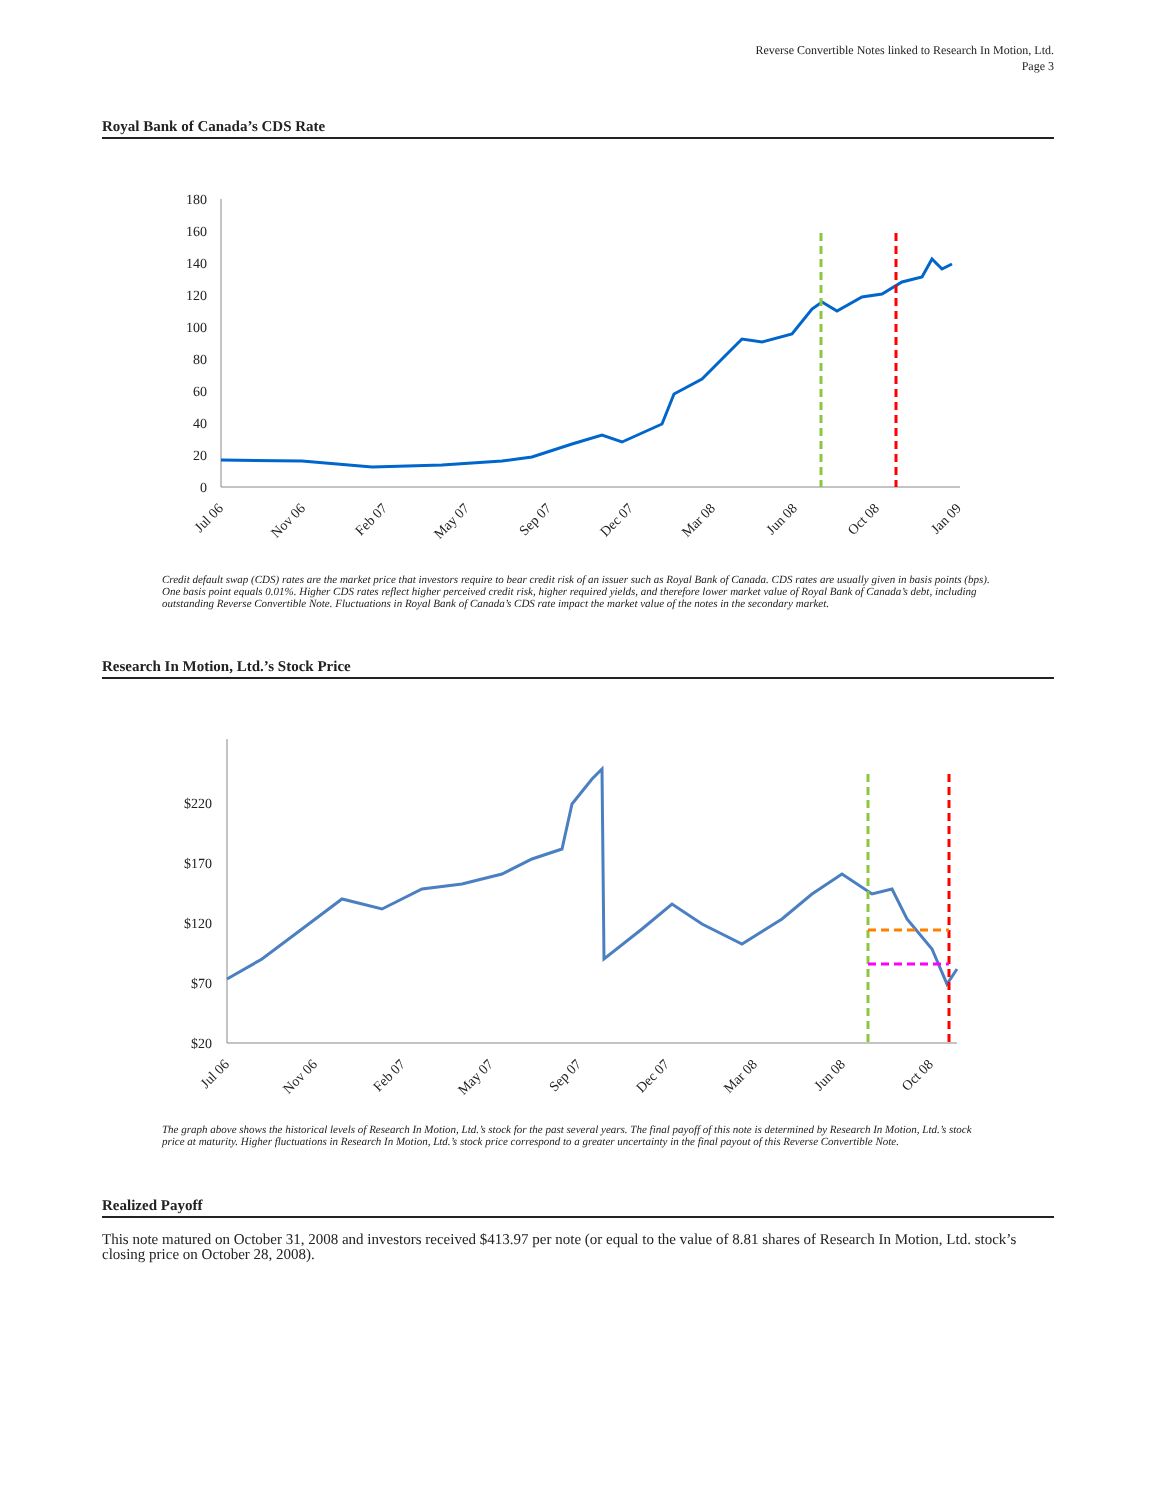Reverse Convertible Notes linked to Research In Motion, Ltd.
Page 3
Royal Bank of Canada’s CDS Rate
180
160
140
120
100
80
60
40
20
0
Jul 06
Nov 06
Feb 07
May 07
Sep 07
Dec 07
Mar 08
Jun 08
Oct 08
Jan 09
Credit default swap (CDS) rates are the market price that investors require to bear credit risk of an issuer such as Royal Bank of Canada. CDS rates are usually given in basis points (bps). One basis point equals 0.01%. Higher CDS rates reflect higher perceived credit risk, higher required yields, and therefore lower market value of Royal Bank of Canada’s debt, including outstanding Reverse Convertible Note. Fluctuations in Royal Bank of Canada’s CDS rate impact the market value of the notes in the secondary market.
Research In Motion, Ltd.’s Stock Price
$220
$170
$120
$70
$20
Jul 06
Nov 06
Feb 07
May 07
Sep 07
Dec 07
Mar 08
Jun 08
Oct 08
The graph above shows the historical levels of Research In Motion, Ltd.’s stock for the past several years. The final payoff of this note is determined by Research In Motion, Ltd.’s stock price at maturity. Higher fluctuations in Research In Motion, Ltd.’s stock price correspond to a greater uncertainty in the final payout of this Reverse Convertible Note.
Realized Payoff
This note matured on October 31, 2008 and investors received $413.97 per note (or equal to the value of 8.81 shares of Research In Motion, Ltd. stock’s closing price on October 28, 2008).